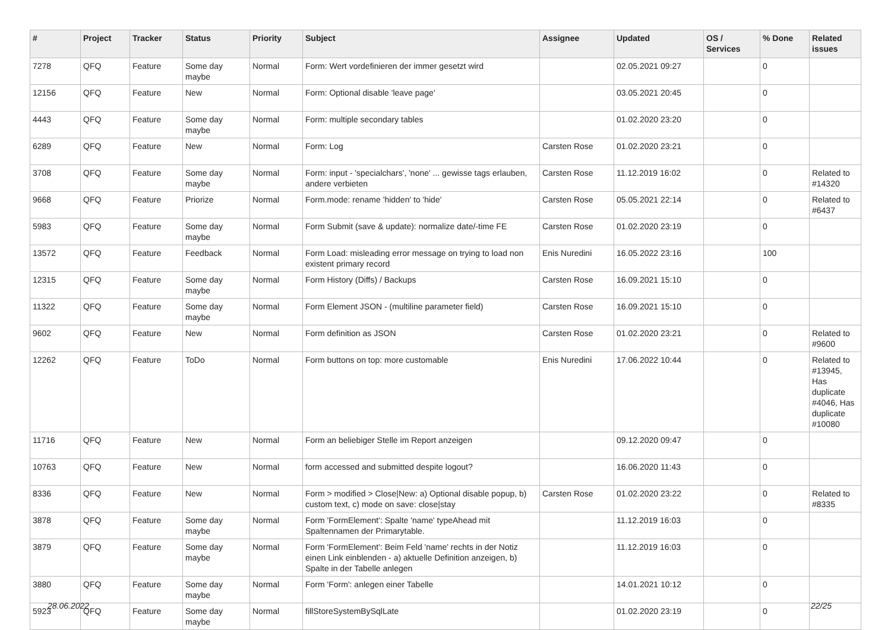| # | Project | Tracker | Status | Priority | Subject | Assignee | Updated | OS / Services | % Done | Related issues |
| --- | --- | --- | --- | --- | --- | --- | --- | --- | --- | --- |
| 7278 | QFQ | Feature | Some day maybe | Normal | Form: Wert vordefinieren der immer gesetzt wird | | 02.05.2021 09:27 | | 0 | |
| 12156 | QFQ | Feature | New | Normal | Form: Optional disable 'leave page' | | 03.05.2021 20:45 | | 0 | |
| 4443 | QFQ | Feature | Some day maybe | Normal | Form: multiple secondary tables | | 01.02.2020 23:20 | | 0 | |
| 6289 | QFQ | Feature | New | Normal | Form: Log | Carsten Rose | 01.02.2020 23:21 | | 0 | |
| 3708 | QFQ | Feature | Some day maybe | Normal | Form: input - 'specialchars', 'none' ... gewisse tags erlauben, andere verbieten | Carsten Rose | 11.12.2019 16:02 | | 0 | Related to #14320 |
| 9668 | QFQ | Feature | Priorize | Normal | Form.mode: rename 'hidden' to 'hide' | Carsten Rose | 05.05.2021 22:14 | | 0 | Related to #6437 |
| 5983 | QFQ | Feature | Some day maybe | Normal | Form Submit (save & update): normalize date/-time FE | Carsten Rose | 01.02.2020 23:19 | | 0 | |
| 13572 | QFQ | Feature | Feedback | Normal | Form Load: misleading error message on trying to load non existent primary record | Enis Nuredini | 16.05.2022 23:16 | | 100 | |
| 12315 | QFQ | Feature | Some day maybe | Normal | Form History (Diffs) / Backups | Carsten Rose | 16.09.2021 15:10 | | 0 | |
| 11322 | QFQ | Feature | Some day maybe | Normal | Form Element JSON - (multiline parameter field) | Carsten Rose | 16.09.2021 15:10 | | 0 | |
| 9602 | QFQ | Feature | New | Normal | Form definition as JSON | Carsten Rose | 01.02.2020 23:21 | | 0 | Related to #9600 |
| 12262 | QFQ | Feature | ToDo | Normal | Form buttons on top: more customable | Enis Nuredini | 17.06.2022 10:44 | | 0 | Related to #13945, Has duplicate #4046, Has duplicate #10080 |
| 11716 | QFQ | Feature | New | Normal | Form an beliebiger Stelle im Report anzeigen | | 09.12.2020 09:47 | | 0 | |
| 10763 | QFQ | Feature | New | Normal | form accessed and submitted despite logout? | | 16.06.2020 11:43 | | 0 | |
| 8336 | QFQ | Feature | New | Normal | Form > modified > Close/New: a) Optional disable popup, b) custom text, c) mode on save: close/stay | Carsten Rose | 01.02.2020 23:22 | | 0 | Related to #8335 |
| 3878 | QFQ | Feature | Some day maybe | Normal | Form 'FormElement': Spalte 'name' typeAhead mit Spaltennamen der Primarytable. | | 11.12.2019 16:03 | | 0 | |
| 3879 | QFQ | Feature | Some day maybe | Normal | Form 'FormElement': Beim Feld 'name' rechts in der Notiz einen Link einblenden - a) aktuelle Definition anzeigen, b) Spalte in der Tabelle anlegen | | 11.12.2019 16:03 | | 0 | |
| 3880 | QFQ | Feature | Some day maybe | Normal | Form 'Form': anlegen einer Tabelle | | 14.01.2021 10:12 | | 0 | |
| 5923 | QFQ | Feature | Some day maybe | Normal | fillStoreSystemBySqlLate | | 01.02.2020 23:19 | | 0 | |
28.06.2022 22/25